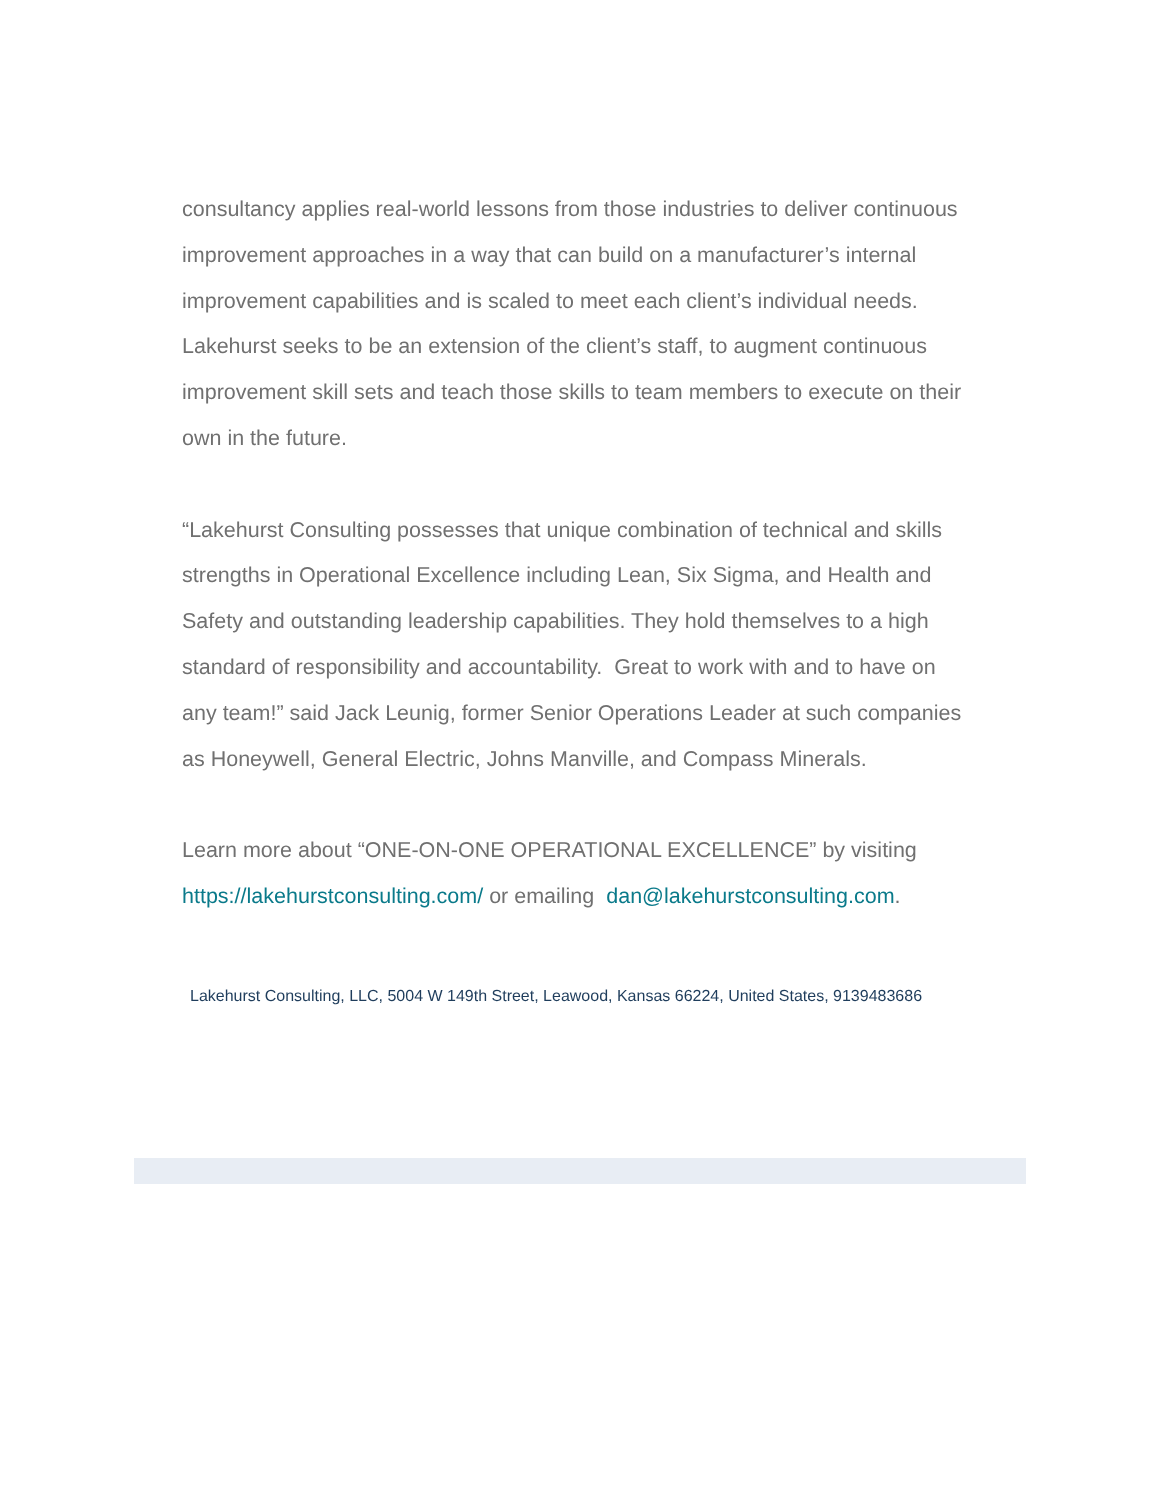consultancy applies real-world lessons from those industries to deliver continuous improvement approaches in a way that can build on a manufacturer’s internal improvement capabilities and is scaled to meet each client’s individual needs. Lakehurst seeks to be an extension of the client’s staff, to augment continuous improvement skill sets and teach those skills to team members to execute on their own in the future.
“Lakehurst Consulting possesses that unique combination of technical and skills strengths in Operational Excellence including Lean, Six Sigma, and Health and Safety and outstanding leadership capabilities. They hold themselves to a high standard of responsibility and accountability. Great to work with and to have on any team!” said Jack Leunig, former Senior Operations Leader at such companies as Honeywell, General Electric, Johns Manville, and Compass Minerals.
Learn more about “ONE-ON-ONE OPERATIONAL EXCELLENCE” by visiting https://lakehurstconsulting.com/ or emailing dan@lakehurstconsulting.com.
Lakehurst Consulting, LLC, 5004 W 149th Street, Leawood, Kansas 66224, United States, 9139483686